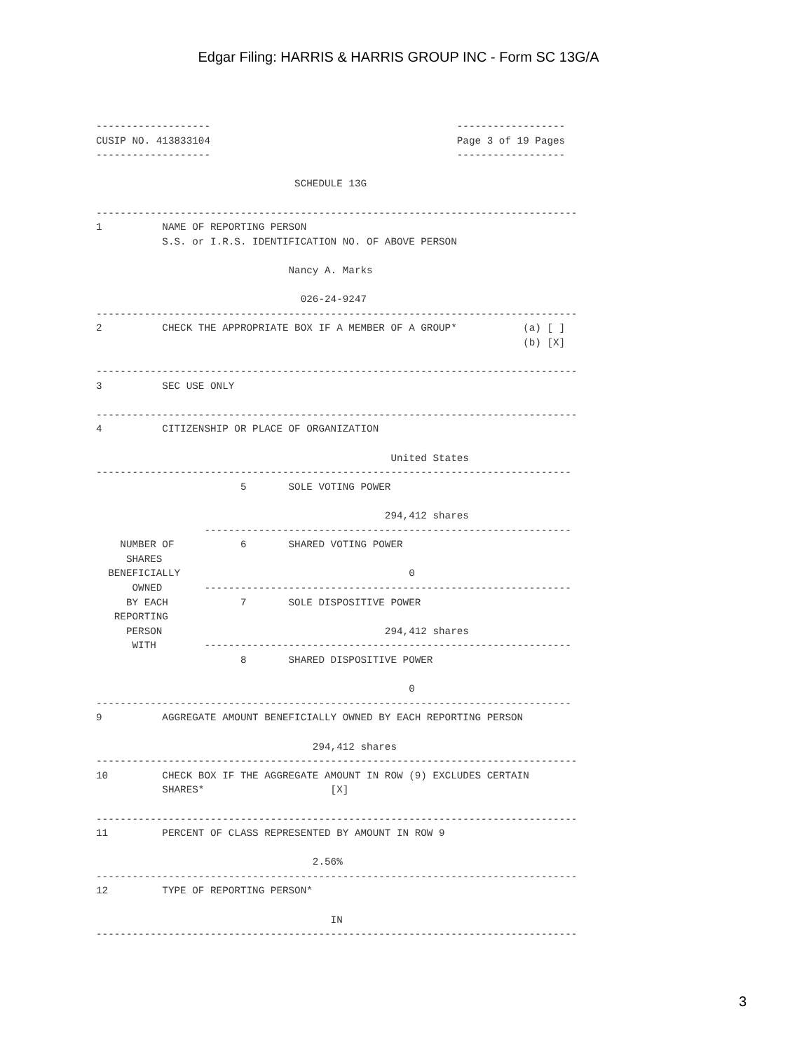Edgar Filing: HARRIS & HARRIS GROUP INC - Form SC 13G/A
-------------------                                         ------------------
CUSIP NO. 413833104                                         Page 3 of 19 Pages
-------------------                                         ------------------

                                 SCHEDULE 13G

--------------------------------------------------------------------------------
1          NAME OF REPORTING PERSON
           S.S. or I.R.S. IDENTIFICATION NO. OF ABOVE PERSON

                                Nancy A. Marks

                                  026-24-9247
--------------------------------------------------------------------------------
2          CHECK THE APPROPRIATE BOX IF A MEMBER OF A GROUP*           (a) [ ]
                                                                       (b) [X]

--------------------------------------------------------------------------------
3          SEC USE ONLY

--------------------------------------------------------------------------------
4          CITIZENSHIP OR PLACE OF ORGANIZATION

                                                 United States
-------------------------------------------------------------------------------
                        5       SOLE VOTING POWER

                                                294,412 shares
                  -------------------------------------------------------------
    NUMBER OF           6       SHARED VOTING POWER
     SHARES
  BENEFICIALLY                                      0
      OWNED       -------------------------------------------------------------
     BY EACH            7       SOLE DISPOSITIVE POWER
   REPORTING
     PERSON                                     294,412 shares
      WITH        -------------------------------------------------------------
                        8       SHARED DISPOSITIVE POWER

                                                    0
-------------------------------------------------------------------------------
9          AGGREGATE AMOUNT BENEFICIALLY OWNED BY EACH REPORTING PERSON

                                    294,412 shares
--------------------------------------------------------------------------------
10         CHECK BOX IF THE AGGREGATE AMOUNT IN ROW (9) EXCLUDES CERTAIN
           SHARES*                     [X]

--------------------------------------------------------------------------------
11         PERCENT OF CLASS REPRESENTED BY AMOUNT IN ROW 9

                                    2.56%
--------------------------------------------------------------------------------
12         TYPE OF REPORTING PERSON*

                                       IN
--------------------------------------------------------------------------------
3